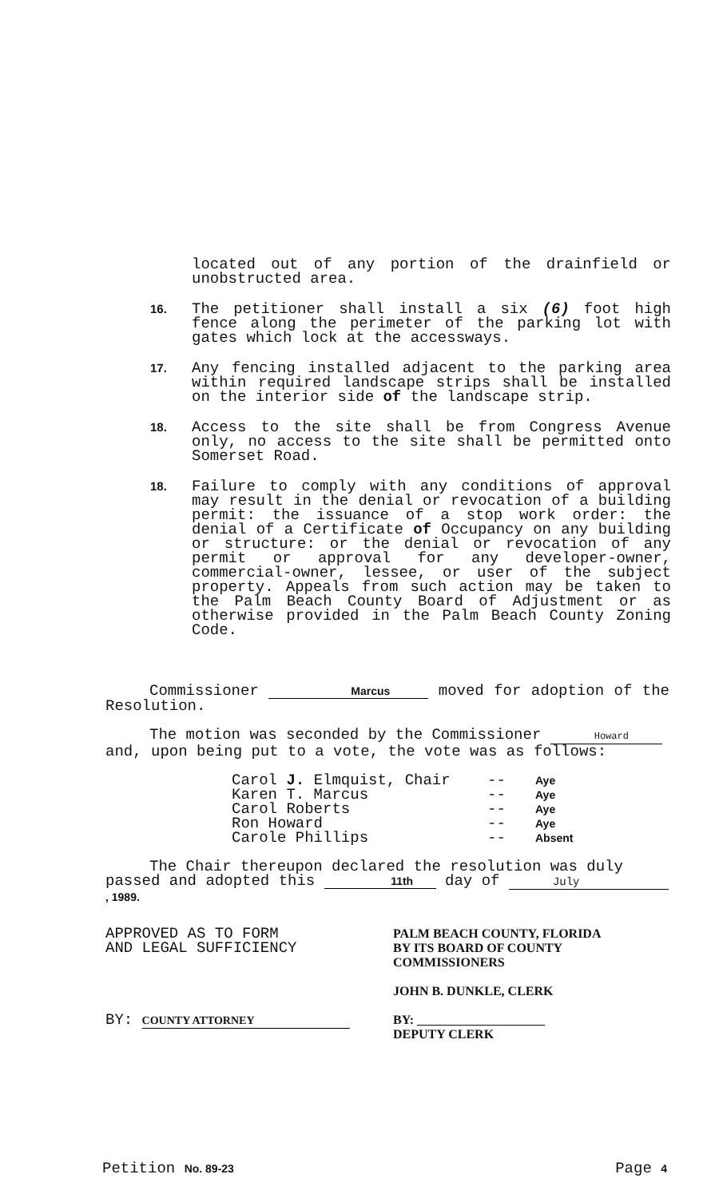located out of any portion of the drainfield or unobstructed area.
16.
The petitioner shall install a six (6) foot high fence along the perimeter of the parking lot with gates which lock at the accessways.
17.
Any fencing installed adjacent to the parking area within required landscape strips shall be installed on the interior side of the landscape strip.
18.
Access to the site shall be from Congress Avenue only, no access to the site shall be permitted onto Somerset Road.
18.
Failure to comply with any conditions of approval may result in the denial or revocation of a building permit: the issuance of a stop work order: the denial of a Certificate of Occupancy on any building or structure: or the denial or revocation of any permit or approval for any developer-owner, commercial-owner, lessee, or user of the subject property. Appeals from such action may be taken to the Palm Beach County Board of Adjustment or as otherwise provided in the Palm Beach County Zoning Code.
Commissioner Marcus moved for adoption of the Resolution.
The motion was seconded by the Commissioner Howard and, upon being put to a vote, the vote was as follows:
Carol J. Elmquist, Chair -- Aye Karen T. Marcus -- Aye Carol Roberts -- Aye Ron Howard -- Aye Carole Phillips -- Absent
The Chair thereupon declared the resolution was duly passed and adopted this 11th day of July , 1989.
APPROVED AS TO FORM
AND LEGAL SUFFICIENCY
BY: COUNTY ATTORNEY
PALM BEACH COUNTY, FLORIDA
BY ITS BOARD OF COUNTY
COMMISSIONERS
JOHN B. DUNKLE, CLERK
BY: ____________________
DEPUTY CLERK
Petition No. 89-23 Page 4